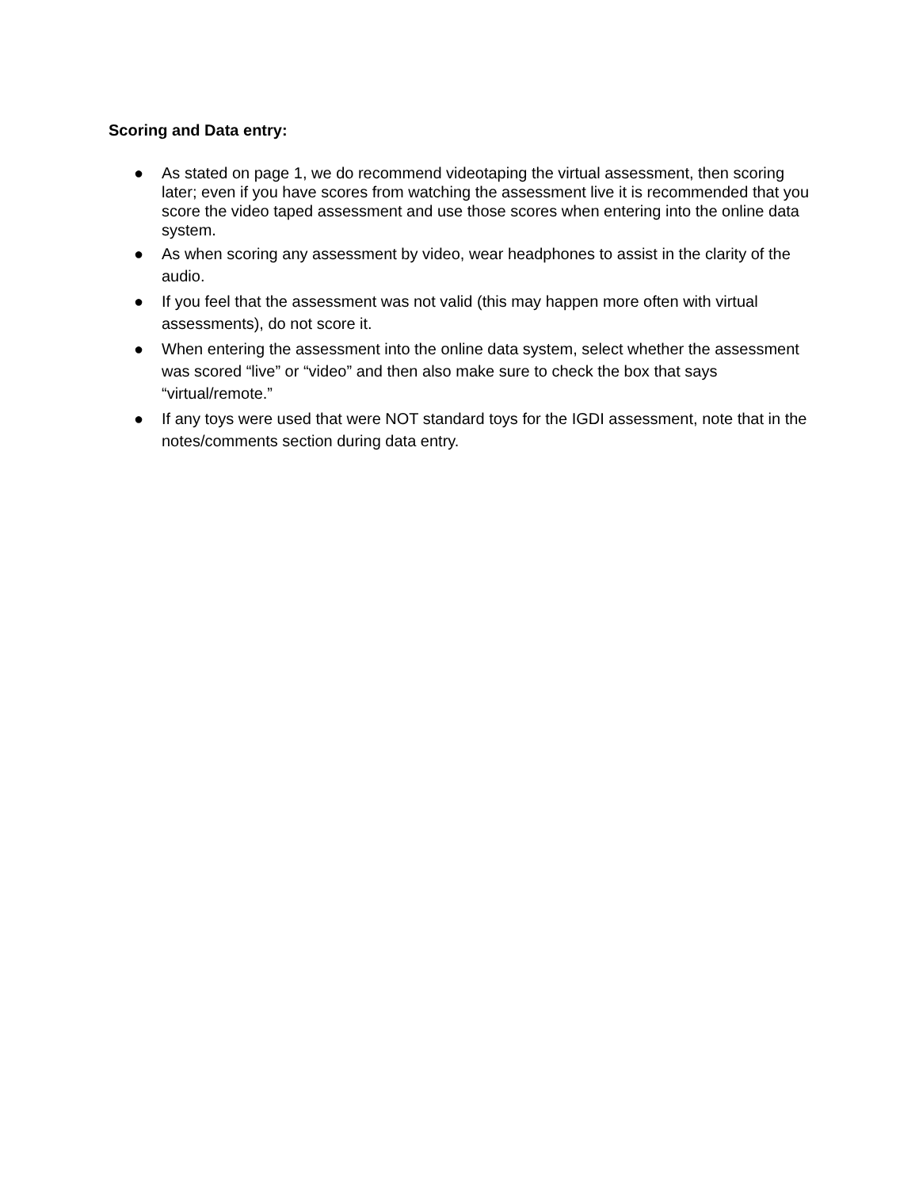Scoring and Data entry:
● As stated on page 1, we do recommend videotaping the virtual assessment, then scoring later; even if you have scores from watching the assessment live it is recommended that you score the video taped assessment and use those scores when entering into the online data system.
● As when scoring any assessment by video, wear headphones to assist in the clarity of the audio.
● If you feel that the assessment was not valid (this may happen more often with virtual assessments), do not score it.
● When entering the assessment into the online data system, select whether the assessment was scored “live” or “video” and then also make sure to check the box that says “virtual/remote.”
● If any toys were used that were NOT standard toys for the IGDI assessment, note that in the notes/comments section during data entry.